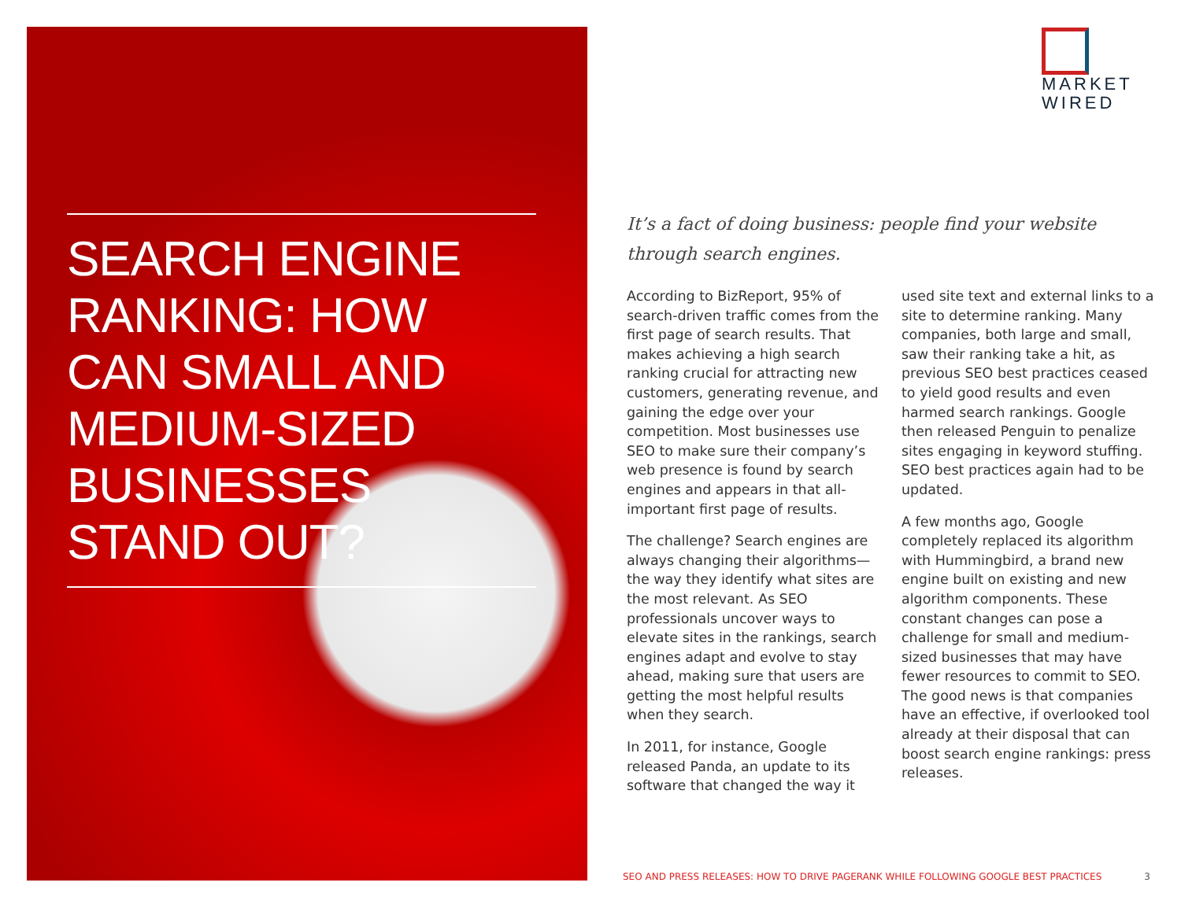SEARCH ENGINE RANKING: HOW CAN SMALL AND MEDIUM-SIZED BUSINESSES STAND OUT?
MARKET
WIRED
It’s a fact of doing business: people find your website through search engines.
According to BizReport, 95% of search-driven traffic comes from the first page of search results. That makes achieving a high search ranking crucial for attracting new customers, generating revenue, and gaining the edge over your competition. Most businesses use SEO to make sure their company’s web presence is found by search engines and appears in that all-important first page of results.
The challenge? Search engines are always changing their algorithms—the way they identify what sites are the most relevant. As SEO professionals uncover ways to elevate sites in the rankings, search engines adapt and evolve to stay ahead, making sure that users are getting the most helpful results when they search.
In 2011, for instance, Google released Panda, an update to its software that changed the way it used site text and external links to a site to determine ranking. Many companies, both large and small, saw their ranking take a hit, as previous SEO best practices ceased to yield good results and even harmed search rankings. Google then released Penguin to penalize sites engaging in keyword stuffing. SEO best practices again had to be updated.
A few months ago, Google completely replaced its algorithm with Hummingbird, a brand new engine built on existing and new algorithm components. These constant changes can pose a challenge for small and medium-sized businesses that may have fewer resources to commit to SEO. The good news is that companies have an effective, if overlooked tool already at their disposal that can boost search engine rankings: press releases.
SEO AND PRESS RELEASES: HOW TO DRIVE PAGERANK WHILE FOLLOWING GOOGLE BEST PRACTICES 3